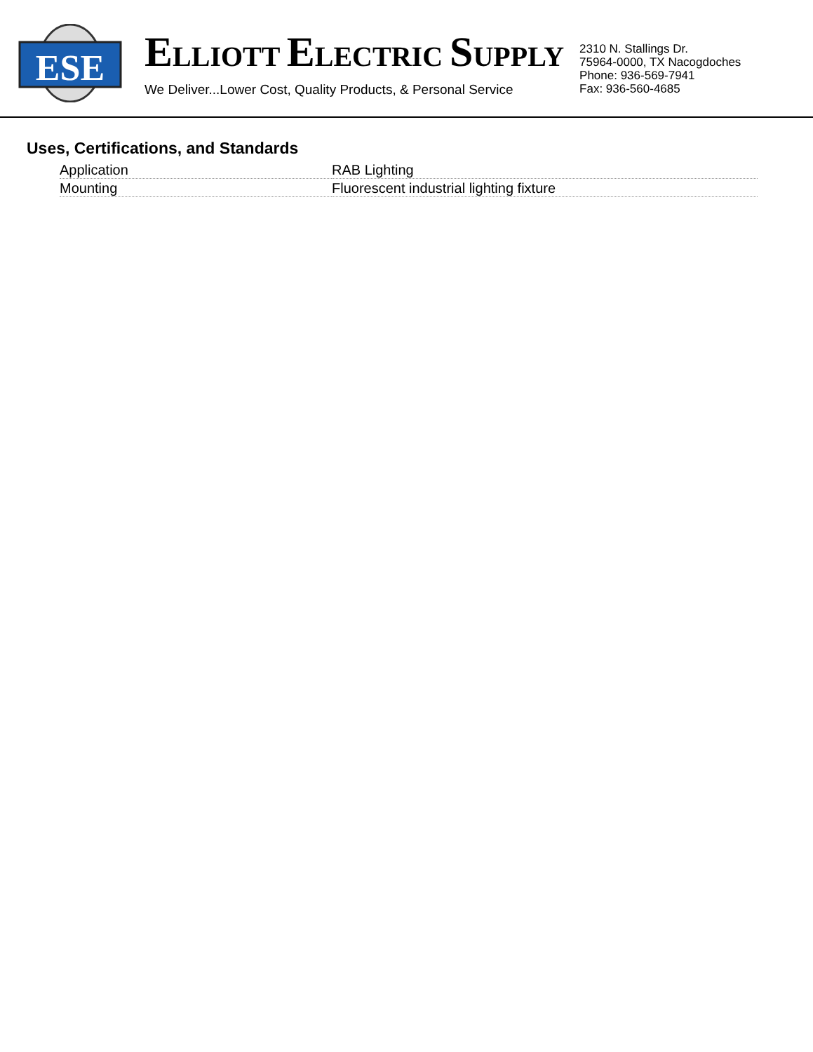ESE
ELLIOTT ELECTRIC SUPPLY
We Deliver...Lower Cost, Quality Products, & Personal Service
2310 N. Stallings Dr.
75964-0000, TX Nacogdoches
Phone: 936-569-7941
Fax: 936-560-4685
Uses, Certifications, and Standards
| Application | RAB Lighting |
| Mounting | Fluorescent industrial lighting fixture |